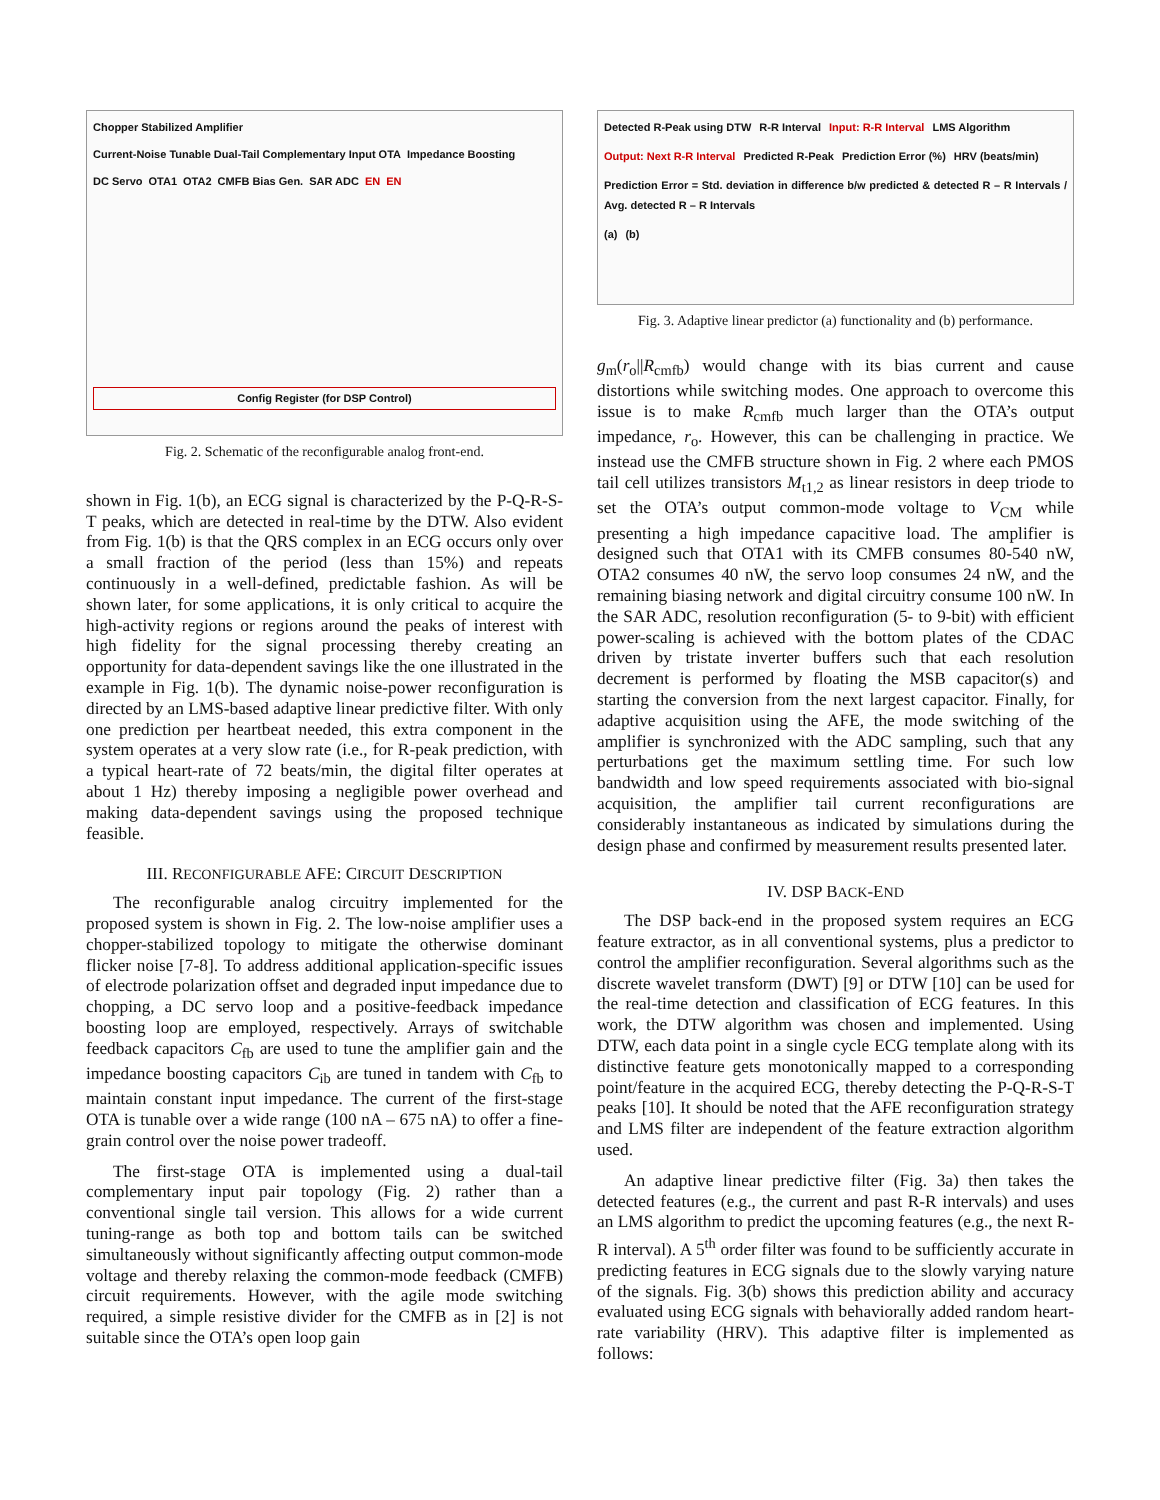Chopper Stabilized Amplifier Current-Noise Tunable Dual-Tail Complementary Input OTA Impedance Boosting DC Servo OTA1 OTA2 CMFB Bias Gen. SAR ADC EN EN Config Register (for DSP Control)
Fig. 2. Schematic of the reconfigurable analog front-end.
shown in Fig. 1(b), an ECG signal is characterized by the P-Q-R-S-T peaks, which are detected in real-time by the DTW. Also evident from Fig. 1(b) is that the QRS complex in an ECG occurs only over a small fraction of the period (less than 15%) and repeats continuously in a well-defined, predictable fashion. As will be shown later, for some applications, it is only critical to acquire the high-activity regions or regions around the peaks of interest with high fidelity for the signal processing thereby creating an opportunity for data-dependent savings like the one illustrated in the example in Fig. 1(b). The dynamic noise-power reconfiguration is directed by an LMS-based adaptive linear predictive filter. With only one prediction per heartbeat needed, this extra component in the system operates at a very slow rate (i.e., for R-peak prediction, with a typical heart-rate of 72 beats/min, the digital filter operates at about 1 Hz) thereby imposing a negligible power overhead and making data-dependent savings using the proposed technique feasible.
III. RECONFIGURABLE AFE: CIRCUIT DESCRIPTION
The reconfigurable analog circuitry implemented for the proposed system is shown in Fig. 2. The low-noise amplifier uses a chopper-stabilized topology to mitigate the otherwise dominant flicker noise [7-8]. To address additional application-specific issues of electrode polarization offset and degraded input impedance due to chopping, a DC servo loop and a positive-feedback impedance boosting loop are employed, respectively. Arrays of switchable feedback capacitors C<sub>fb</sub> are used to tune the amplifier gain and the impedance boosting capacitors C<sub>ib</sub> are tuned in tandem with C<sub>fb</sub> to maintain constant input impedance. The current of the first-stage OTA is tunable over a wide range (100 nA – 675 nA) to offer a fine-grain control over the noise power tradeoff.
The first-stage OTA is implemented using a dual-tail complementary input pair topology (Fig. 2) rather than a conventional single tail version. This allows for a wide current tuning-range as both top and bottom tails can be switched simultaneously without significantly affecting output common-mode voltage and thereby relaxing the common-mode feedback (CMFB) circuit requirements. However, with the agile mode switching required, a simple resistive divider for the CMFB as in [2] is not suitable since the OTA’s open loop gain
Detected R-Peak using DTW R-R Interval Input: R-R Interval LMS Algorithm Output: Next R-R Interval Predicted R-Peak Prediction Error (%) HRV (beats/min) Prediction Error = Std. deviation in difference b/w predicted & detected R – R Intervals / Avg. detected R – R Intervals (a) (b)
Fig. 3. Adaptive linear predictor (a) functionality and (b) performance.
g<sub>m</sub>(r<sub>o</sub>||R<sub>cmfb</sub>) would change with its bias current and cause distortions while switching modes. One approach to overcome this issue is to make R<sub>cmfb</sub> much larger than the OTA’s output impedance, r<sub>o</sub>. However, this can be challenging in practice. We instead use the CMFB structure shown in Fig. 2 where each PMOS tail cell utilizes transistors M<sub>t1,2</sub> as linear resistors in deep triode to set the OTA’s output common-mode voltage to V<sub>CM</sub> while presenting a high impedance capacitive load. The amplifier is designed such that OTA1 with its CMFB consumes 80-540 nW, OTA2 consumes 40 nW, the servo loop consumes 24 nW, and the remaining biasing network and digital circuitry consume 100 nW. In the SAR ADC, resolution reconfiguration (5- to 9-bit) with efficient power-scaling is achieved with the bottom plates of the CDAC driven by tristate inverter buffers such that each resolution decrement is performed by floating the MSB capacitor(s) and starting the conversion from the next largest capacitor. Finally, for adaptive acquisition using the AFE, the mode switching of the amplifier is synchronized with the ADC sampling, such that any perturbations get the maximum settling time. For such low bandwidth and low speed requirements associated with bio-signal acquisition, the amplifier tail current reconfigurations are considerably instantaneous as indicated by simulations during the design phase and confirmed by measurement results presented later.
IV. DSP BACK-END
The DSP back-end in the proposed system requires an ECG feature extractor, as in all conventional systems, plus a predictor to control the amplifier reconfiguration. Several algorithms such as the discrete wavelet transform (DWT) [9] or DTW [10] can be used for the real-time detection and classification of ECG features. In this work, the DTW algorithm was chosen and implemented. Using DTW, each data point in a single cycle ECG template along with its distinctive feature gets monotonically mapped to a corresponding point/feature in the acquired ECG, thereby detecting the P-Q-R-S-T peaks [10]. It should be noted that the AFE reconfiguration strategy and LMS filter are independent of the feature extraction algorithm used.
An adaptive linear predictive filter (Fig. 3a) then takes the detected features (e.g., the current and past R-R intervals) and uses an LMS algorithm to predict the upcoming features (e.g., the next R-R interval). A 5<sup>th</sup> order filter was found to be sufficiently accurate in predicting features in ECG signals due to the slowly varying nature of the signals. Fig. 3(b) shows this prediction ability and accuracy evaluated using ECG signals with behaviorally added random heart-rate variability (HRV). This adaptive filter is implemented as follows: